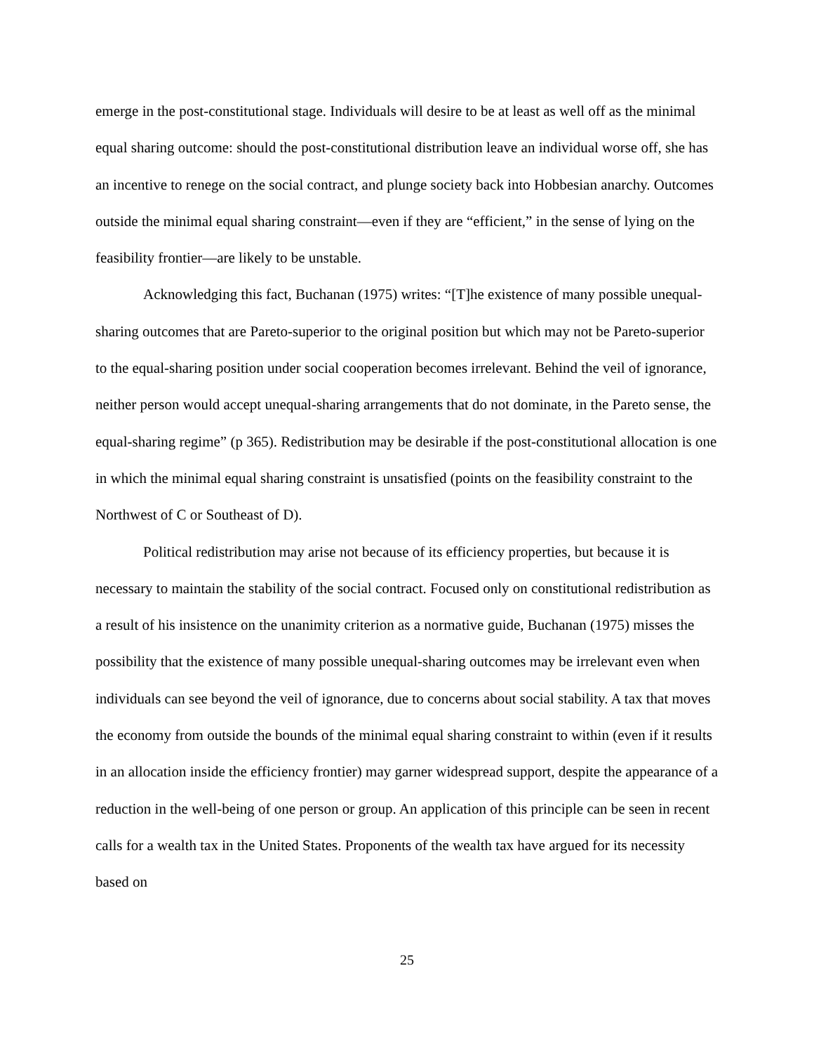emerge in the post-constitutional stage. Individuals will desire to be at least as well off as the minimal equal sharing outcome: should the post-constitutional distribution leave an individual worse off, she has an incentive to renege on the social contract, and plunge society back into Hobbesian anarchy. Outcomes outside the minimal equal sharing constraint—even if they are “efficient,” in the sense of lying on the feasibility frontier—are likely to be unstable.
Acknowledging this fact, Buchanan (1975) writes: “[T]he existence of many possible unequal-sharing outcomes that are Pareto-superior to the original position but which may not be Pareto-superior to the equal-sharing position under social cooperation becomes irrelevant. Behind the veil of ignorance, neither person would accept unequal-sharing arrangements that do not dominate, in the Pareto sense, the equal-sharing regime” (p 365). Redistribution may be desirable if the post-constitutional allocation is one in which the minimal equal sharing constraint is unsatisfied (points on the feasibility constraint to the Northwest of C or Southeast of D).
Political redistribution may arise not because of its efficiency properties, but because it is necessary to maintain the stability of the social contract. Focused only on constitutional redistribution as a result of his insistence on the unanimity criterion as a normative guide, Buchanan (1975) misses the possibility that the existence of many possible unequal-sharing outcomes may be irrelevant even when individuals can see beyond the veil of ignorance, due to concerns about social stability. A tax that moves the economy from outside the bounds of the minimal equal sharing constraint to within (even if it results in an allocation inside the efficiency frontier) may garner widespread support, despite the appearance of a reduction in the well-being of one person or group. An application of this principle can be seen in recent calls for a wealth tax in the United States. Proponents of the wealth tax have argued for its necessity based on
25